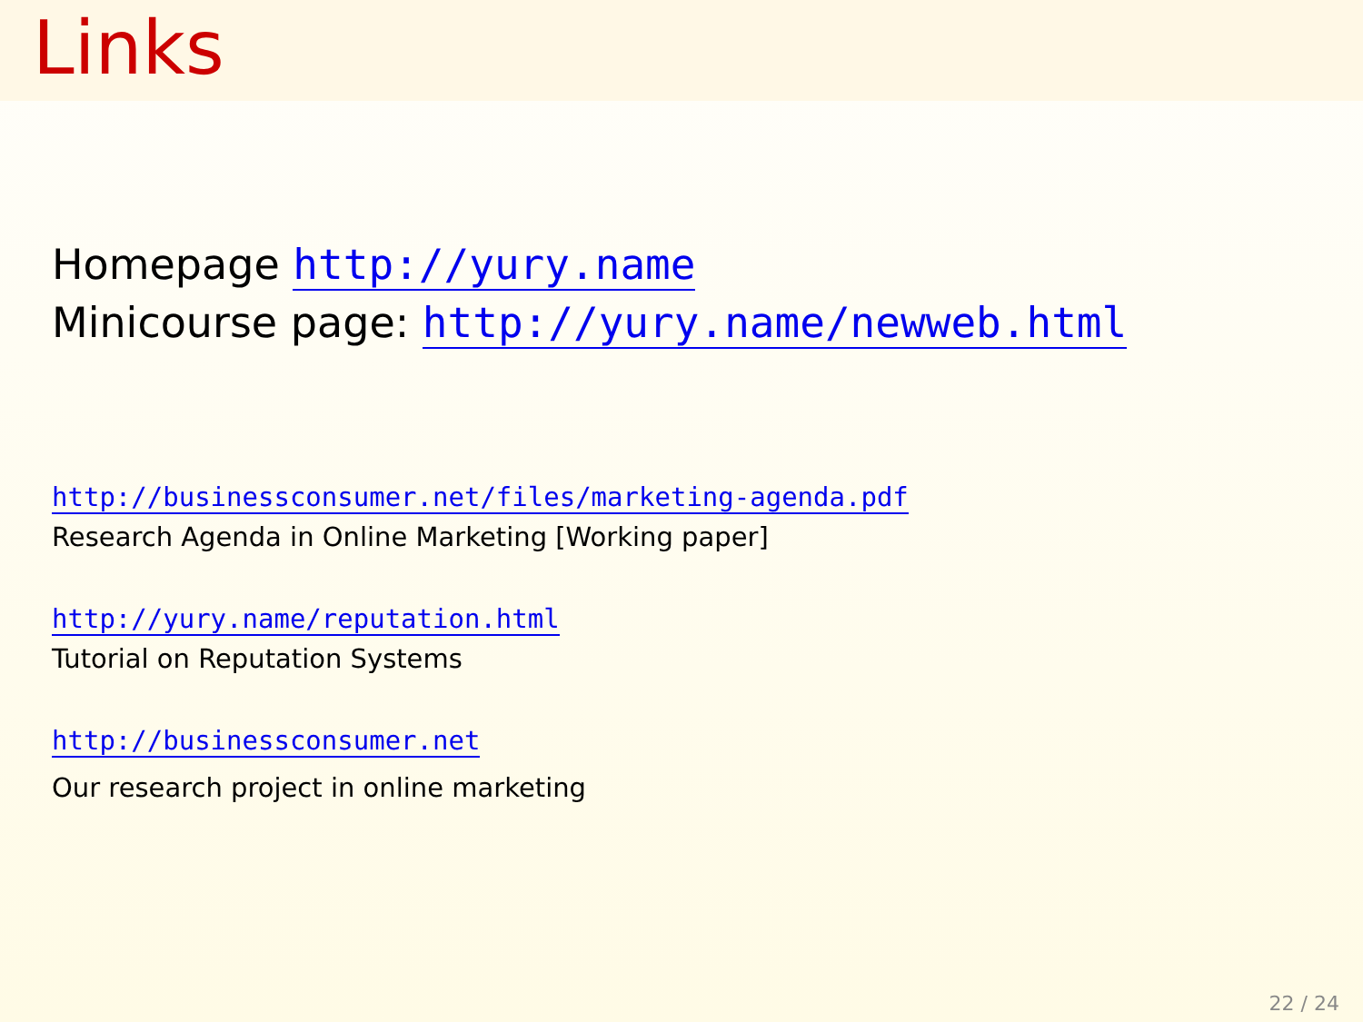Links
Homepage http://yury.name
Minicourse page: http://yury.name/newweb.html
http://businessconsumer.net/files/marketing-agenda.pdf
Research Agenda in Online Marketing [Working paper]
http://yury.name/reputation.html
Tutorial on Reputation Systems
http://businessconsumer.net
Our research project in online marketing
22 / 24